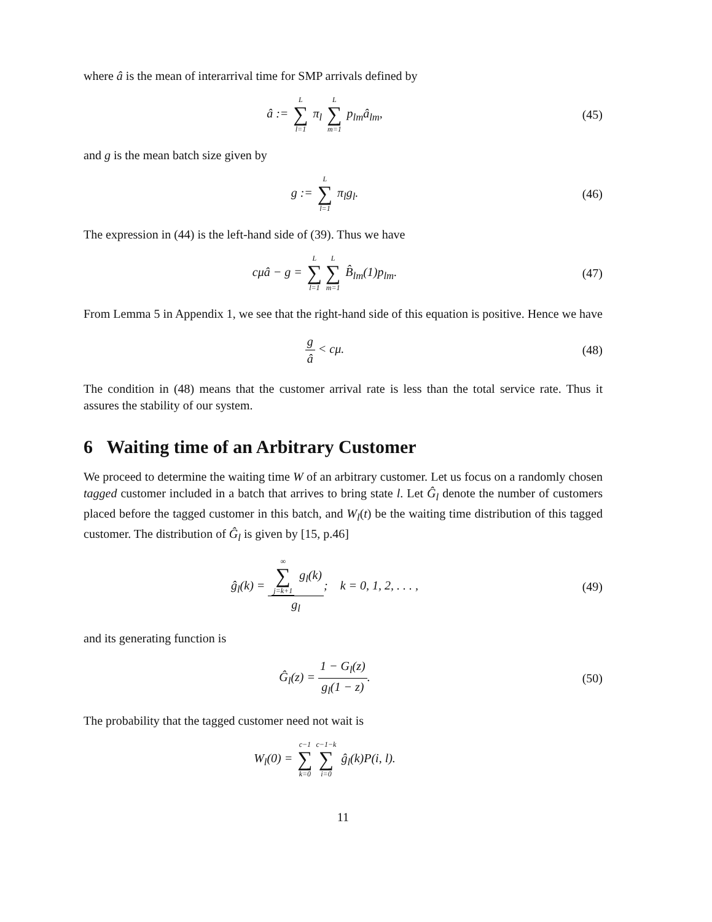where â is the mean of interarrival time for SMP arrivals defined by
â := L ∑ l=1 π<sub>l</sub> L ∑ m=1 p<sub>lm</sub>â<sub>lm</sub>,
(45)
and g is the mean batch size given by
g := L ∑ l=1 π<sub>l</sub>g<sub>l</sub>. (46)
The expression in (44) is the left-hand side of (39). Thus we have
cμâ − g = L ∑ l=1 L ∑ m=1 B̂<sub>lm</sub>(1)p<sub>lm</sub>.
(47)
From Lemma 5 in Appendix 1, we see that the right-hand side of this equation is positive. Hence we have
g â < cμ. (48)
The condition in (48) means that the customer arrival rate is less than the total service rate. Thus it assures the stability of our system.
6 Waiting time of an Arbitrary Customer
We proceed to determine the waiting time W of an arbitrary customer. Let us focus on a randomly chosen tagged customer included in a batch that arrives to bring state l. Let Ĝ<sub>l</sub> denote the number of customers placed before the tagged customer in this batch, and W<sub>l</sub>(t) be the waiting time distribution of this tagged customer. The distribution of Ĝ<sub>l</sub> is given by [15, p.46]
ĝ<sub>l</sub>(k) = ∞ ∑ j=k+1 g<sub>l</sub>(k) g<sub>l</sub>; k = 0, 1, 2, . . . ,
(49)
and its generating function is
Ĝ<sub>l</sub>(z) = 1 − G<sub>l</sub>(z) g<sub>l</sub>(1 − z). (50)
The probability that the tagged customer need not wait is
W<sub>l</sub>(0) = c−1 ∑ k=0 c−1−k ∑ i=0 ĝ<sub>l</sub>(k)P(i, l).
11